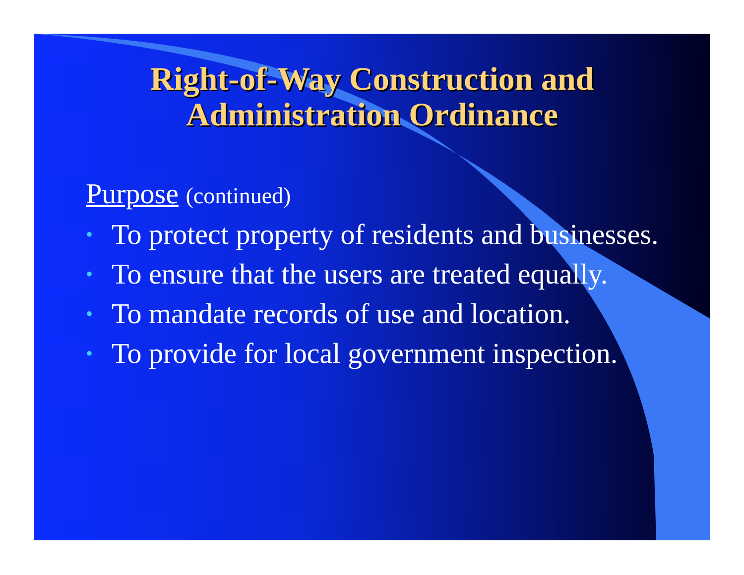Right-of-Way Construction and
Administration Ordinance
Purpose (continued)
•
To protect property of residents and businesses.
•
To ensure that the users are treated equally.
•
To mandate records of use and location.
•
To provide for local government inspection.